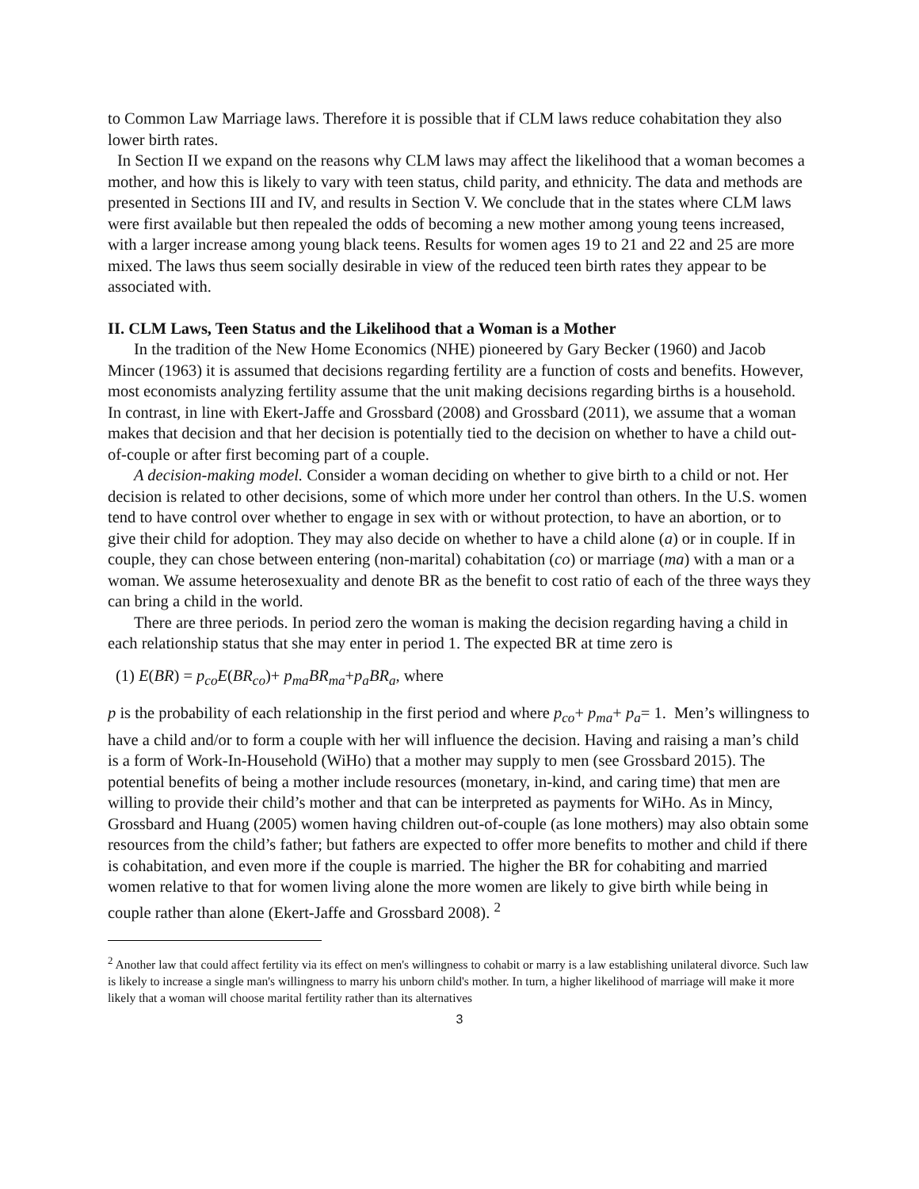to Common Law Marriage laws. Therefore it is possible that if CLM laws reduce cohabitation they also lower birth rates.
In Section II we expand on the reasons why CLM laws may affect the likelihood that a woman becomes a mother, and how this is likely to vary with teen status, child parity, and ethnicity. The data and methods are presented in Sections III and IV, and results in Section V. We conclude that in the states where CLM laws were first available but then repealed the odds of becoming a new mother among young teens increased, with a larger increase among young black teens. Results for women ages 19 to 21 and 22 and 25 are more mixed. The laws thus seem socially desirable in view of the reduced teen birth rates they appear to be associated with.
II. CLM Laws, Teen Status and the Likelihood that a Woman is a Mother
In the tradition of the New Home Economics (NHE) pioneered by Gary Becker (1960) and Jacob Mincer (1963) it is assumed that decisions regarding fertility are a function of costs and benefits. However, most economists analyzing fertility assume that the unit making decisions regarding births is a household. In contrast, in line with Ekert-Jaffe and Grossbard (2008) and Grossbard (2011), we assume that a woman makes that decision and that her decision is potentially tied to the decision on whether to have a child out-of-couple or after first becoming part of a couple.
A decision-making model. Consider a woman deciding on whether to give birth to a child or not. Her decision is related to other decisions, some of which more under her control than others. In the U.S. women tend to have control over whether to engage in sex with or without protection, to have an abortion, or to give their child for adoption. They may also decide on whether to have a child alone (a) or in couple. If in couple, they can chose between entering (non-marital) cohabitation (co) or marriage (ma) with a man or a woman. We assume heterosexuality and denote BR as the benefit to cost ratio of each of the three ways they can bring a child in the world.
There are three periods. In period zero the woman is making the decision regarding having a child in each relationship status that she may enter in period 1. The expected BR at time zero is
(1) E(BR) = p<sub>co</sub>E(BR<sub>co</sub>)+ p<sub>ma</sub>BR<sub>ma</sub>+p<sub>a</sub>BR<sub>a</sub>, where
p is the probability of each relationship in the first period and where p<sub>co</sub>+ p<sub>ma</sub>+ p<sub>a</sub>= 1. Men’s willingness to have a child and/or to form a couple with her will influence the decision. Having and raising a man’s child is a form of Work-In-Household (WiHo) that a mother may supply to men (see Grossbard 2015). The potential benefits of being a mother include resources (monetary, in-kind, and caring time) that men are willing to provide their child’s mother and that can be interpreted as payments for WiHo. As in Mincy, Grossbard and Huang (2005) women having children out-of-couple (as lone mothers) may also obtain some resources from the child’s father; but fathers are expected to offer more benefits to mother and child if there is cohabitation, and even more if the couple is married. The higher the BR for cohabiting and married women relative to that for women living alone the more women are likely to give birth while being in couple rather than alone (Ekert-Jaffe and Grossbard 2008). <sup>2</sup>
<sup>2</sup> Another law that could affect fertility via its effect on men's willingness to cohabit or marry is a law establishing unilateral divorce. Such law is likely to increase a single man's willingness to marry his unborn child's mother. In turn, a higher likelihood of marriage will make it more likely that a woman will choose marital fertility rather than its alternatives
3